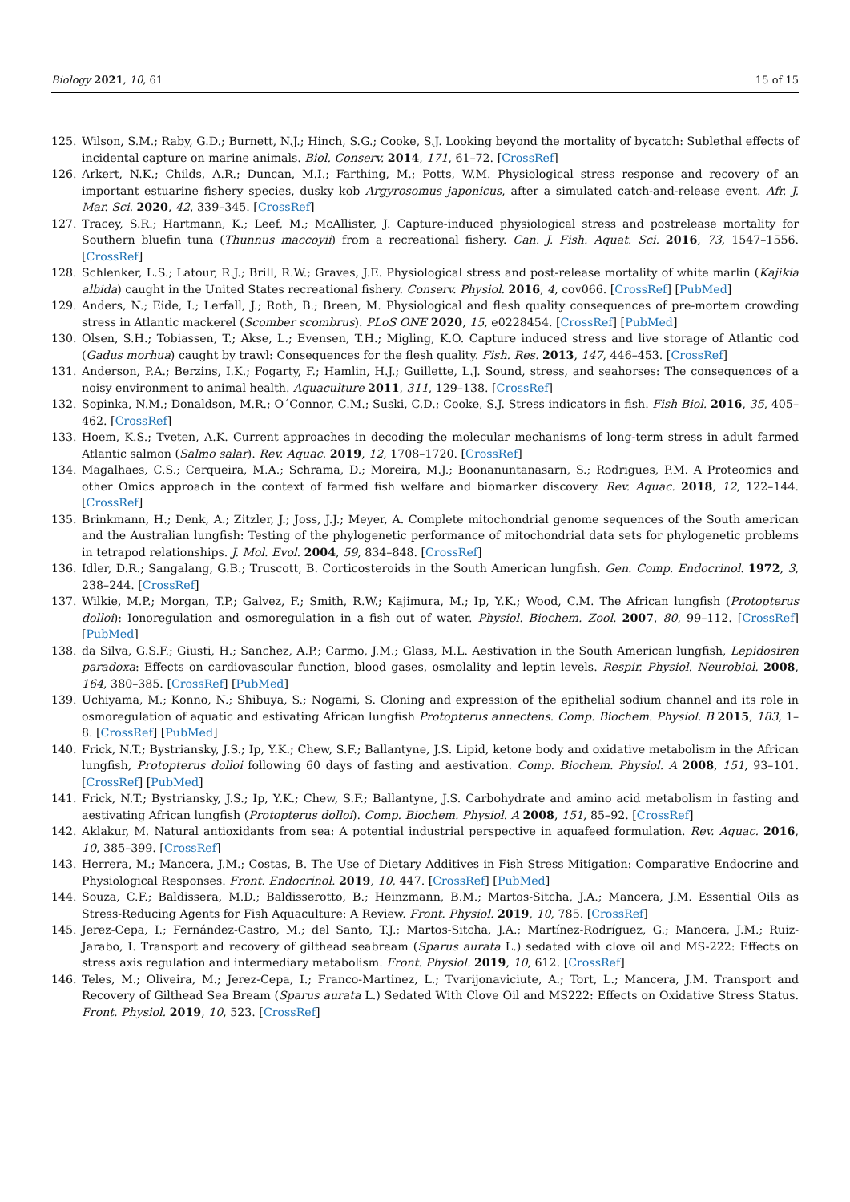Biology 2021, 10, 61 15 of 15
125. Wilson, S.M.; Raby, G.D.; Burnett, N.J.; Hinch, S.G.; Cooke, S.J. Looking beyond the mortality of bycatch: Sublethal effects of incidental capture on marine animals. Biol. Conserv. 2014, 171, 61–72. [CrossRef]
126. Arkert, N.K.; Childs, A.R.; Duncan, M.I.; Farthing, M.; Potts, W.M. Physiological stress response and recovery of an important estuarine fishery species, dusky kob Argyrosomus japonicus, after a simulated catch-and-release event. Afr. J. Mar. Sci. 2020, 42, 339–345. [CrossRef]
127. Tracey, S.R.; Hartmann, K.; Leef, M.; McAllister, J. Capture-induced physiological stress and postrelease mortality for Southern bluefin tuna (Thunnus maccoyii) from a recreational fishery. Can. J. Fish. Aquat. Sci. 2016, 73, 1547–1556. [CrossRef]
128. Schlenker, L.S.; Latour, R.J.; Brill, R.W.; Graves, J.E. Physiological stress and post-release mortality of white marlin (Kajikia albida) caught in the United States recreational fishery. Conserv. Physiol. 2016, 4, cov066. [CrossRef] [PubMed]
129. Anders, N.; Eide, I.; Lerfall, J.; Roth, B.; Breen, M. Physiological and flesh quality consequences of pre-mortem crowding stress in Atlantic mackerel (Scomber scombrus). PLoS ONE 2020, 15, e0228454. [CrossRef] [PubMed]
130. Olsen, S.H.; Tobiassen, T.; Akse, L.; Evensen, T.H.; Migling, K.O. Capture induced stress and live storage of Atlantic cod (Gadus morhua) caught by trawl: Consequences for the flesh quality. Fish. Res. 2013, 147, 446–453. [CrossRef]
131. Anderson, P.A.; Berzins, I.K.; Fogarty, F.; Hamlin, H.J.; Guillette, L.J. Sound, stress, and seahorses: The consequences of a noisy environment to animal health. Aquaculture 2011, 311, 129–138. [CrossRef]
132. Sopinka, N.M.; Donaldson, M.R.; O´Connor, C.M.; Suski, C.D.; Cooke, S.J. Stress indicators in fish. Fish Biol. 2016, 35, 405–462. [CrossRef]
133. Hoem, K.S.; Tveten, A.K. Current approaches in decoding the molecular mechanisms of long-term stress in adult farmed Atlantic salmon (Salmo salar). Rev. Aquac. 2019, 12, 1708–1720. [CrossRef]
134. Magalhaes, C.S.; Cerqueira, M.A.; Schrama, D.; Moreira, M.J.; Boonanuntanasarn, S.; Rodrigues, P.M. A Proteomics and other Omics approach in the context of farmed fish welfare and biomarker discovery. Rev. Aquac. 2018, 12, 122–144. [CrossRef]
135. Brinkmann, H.; Denk, A.; Zitzler, J.; Joss, J.J.; Meyer, A. Complete mitochondrial genome sequences of the South american and the Australian lungfish: Testing of the phylogenetic performance of mitochondrial data sets for phylogenetic problems in tetrapod relationships. J. Mol. Evol. 2004, 59, 834–848. [CrossRef]
136. Idler, D.R.; Sangalang, G.B.; Truscott, B. Corticosteroids in the South American lungfish. Gen. Comp. Endocrinol. 1972, 3, 238–244. [CrossRef]
137. Wilkie, M.P.; Morgan, T.P.; Galvez, F.; Smith, R.W.; Kajimura, M.; Ip, Y.K.; Wood, C.M. The African lungfish (Protopterus dolloi): Ionoregulation and osmoregulation in a fish out of water. Physiol. Biochem. Zool. 2007, 80, 99–112. [CrossRef] [PubMed]
138. da Silva, G.S.F.; Giusti, H.; Sanchez, A.P.; Carmo, J.M.; Glass, M.L. Aestivation in the South American lungfish, Lepidosiren paradoxa: Effects on cardiovascular function, blood gases, osmolality and leptin levels. Respir. Physiol. Neurobiol. 2008, 164, 380–385. [CrossRef] [PubMed]
139. Uchiyama, M.; Konno, N.; Shibuya, S.; Nogami, S. Cloning and expression of the epithelial sodium channel and its role in osmoregulation of aquatic and estivating African lungfish Protopterus annectens. Comp. Biochem. Physiol. B 2015, 183, 1–8. [CrossRef] [PubMed]
140. Frick, N.T.; Bystriansky, J.S.; Ip, Y.K.; Chew, S.F.; Ballantyne, J.S. Lipid, ketone body and oxidative metabolism in the African lungfish, Protopterus dolloi following 60 days of fasting and aestivation. Comp. Biochem. Physiol. A 2008, 151, 93–101. [CrossRef] [PubMed]
141. Frick, N.T.; Bystriansky, J.S.; Ip, Y.K.; Chew, S.F.; Ballantyne, J.S. Carbohydrate and amino acid metabolism in fasting and aestivating African lungfish (Protopterus dolloi). Comp. Biochem. Physiol. A 2008, 151, 85–92. [CrossRef]
142. Aklakur, M. Natural antioxidants from sea: A potential industrial perspective in aquafeed formulation. Rev. Aquac. 2016, 10, 385–399. [CrossRef]
143. Herrera, M.; Mancera, J.M.; Costas, B. The Use of Dietary Additives in Fish Stress Mitigation: Comparative Endocrine and Physiological Responses. Front. Endocrinol. 2019, 10, 447. [CrossRef] [PubMed]
144. Souza, C.F.; Baldissera, M.D.; Baldisserotto, B.; Heinzmann, B.M.; Martos-Sitcha, J.A.; Mancera, J.M. Essential Oils as Stress-Reducing Agents for Fish Aquaculture: A Review. Front. Physiol. 2019, 10, 785. [CrossRef]
145. Jerez-Cepa, I.; Fernández-Castro, M.; del Santo, T.J.; Martos-Sitcha, J.A.; Martínez-Rodríguez, G.; Mancera, J.M.; Ruiz-Jarabo, I. Transport and recovery of gilthead seabream (Sparus aurata L.) sedated with clove oil and MS-222: Effects on stress axis regulation and intermediary metabolism. Front. Physiol. 2019, 10, 612. [CrossRef]
146. Teles, M.; Oliveira, M.; Jerez-Cepa, I.; Franco-Martinez, L.; Tvarijonaviciute, A.; Tort, L.; Mancera, J.M. Transport and Recovery of Gilthead Sea Bream (Sparus aurata L.) Sedated With Clove Oil and MS222: Effects on Oxidative Stress Status. Front. Physiol. 2019, 10, 523. [CrossRef]